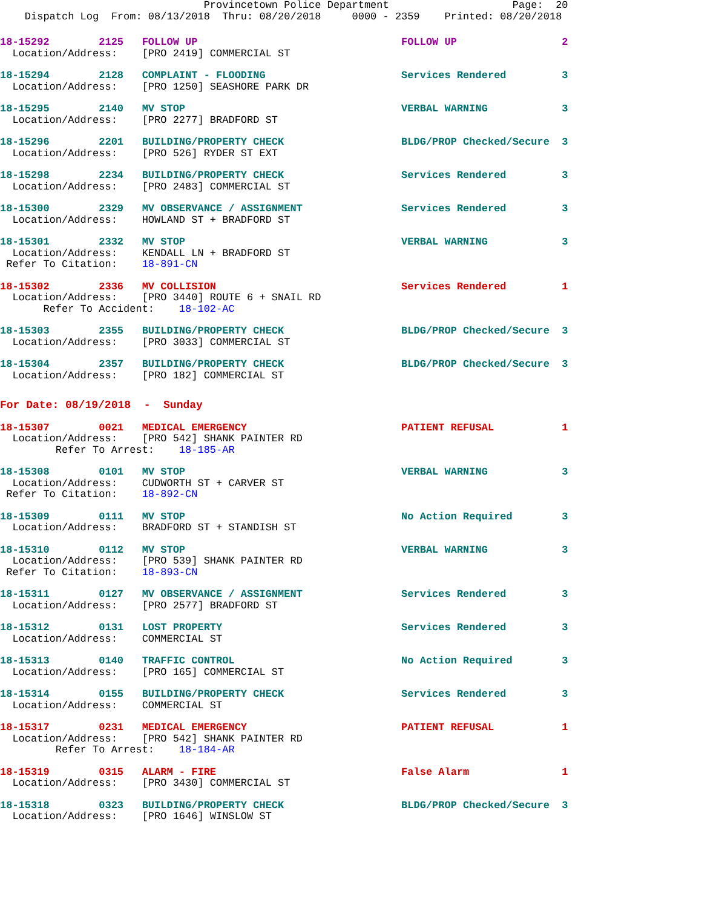Provincetown Police Department Page: 20 Dispatch Log From: 08/13/2018 Thru: 08/20/2018 0000 - 2359 Printed: 08/20/2018
18-15292 2125 FOLLOW UP FOLLOW UP 2 Location/Address: [PRO 2419] COMMERCIAL ST
18-15294 2128 COMPLAINT - FLOODING Services Rendered 3 Location/Address: [PRO 1250] SEASHORE PARK DR
18-15295 2140 MV STOP VERBAL WARNING 3 Location/Address: [PRO 2277] BRADFORD ST
18-15296 2201 BUILDING/PROPERTY CHECK BLDG/PROP Checked/Secure 3 Location/Address: [PRO 526] RYDER ST EXT
18-15298 2234 BUILDING/PROPERTY CHECK Services Rendered 3 Location/Address: [PRO 2483] COMMERCIAL ST
18-15300 2329 MV OBSERVANCE / ASSIGNMENT Services Rendered 3 Location/Address: HOWLAND ST + BRADFORD ST
18-15301 2332 MV STOP VERBAL WARNING 3 Location/Address: KENDALL LN + BRADFORD ST Refer To Citation: 18-891-CN
18-15302 2336 MV COLLISION Services Rendered 1 Location/Address: [PRO 3440] ROUTE 6 + SNAIL RD Refer To Accident: 18-102-AC
18-15303 2355 BUILDING/PROPERTY CHECK BLDG/PROP Checked/Secure 3 Location/Address: [PRO 3033] COMMERCIAL ST
18-15304 2357 BUILDING/PROPERTY CHECK BLDG/PROP Checked/Secure 3 Location/Address: [PRO 182] COMMERCIAL ST
For Date: 08/19/2018 - Sunday
18-15307 0021 MEDICAL EMERGENCY PATIENT REFUSAL 1 Location/Address: [PRO 542] SHANK PAINTER RD Refer To Arrest: 18-185-AR
18-15308 0101 MV STOP VERBAL WARNING 3 Location/Address: CUDWORTH ST + CARVER ST Refer To Citation: 18-892-CN
18-15309 0111 MV STOP No Action Required 3 Location/Address: BRADFORD ST + STANDISH ST
18-15310 0112 MV STOP VERBAL WARNING 3 Location/Address: [PRO 539] SHANK PAINTER RD Refer To Citation: 18-893-CN
18-15311 0127 MV OBSERVANCE / ASSIGNMENT Services Rendered 3 Location/Address: [PRO 2577] BRADFORD ST
18-15312 0131 LOST PROPERTY Services Rendered 3 Location/Address: COMMERCIAL ST
18-15313 0140 TRAFFIC CONTROL No Action Required 3 Location/Address: [PRO 165] COMMERCIAL ST
18-15314 0155 BUILDING/PROPERTY CHECK Services Rendered 3 Location/Address: COMMERCIAL ST
18-15317 0231 MEDICAL EMERGENCY PATIENT REFUSAL 1 Location/Address: [PRO 542] SHANK PAINTER RD Refer To Arrest: 18-184-AR
18-15319 0315 ALARM - FIRE False Alarm 1 Location/Address: [PRO 3430] COMMERCIAL ST
18-15318 0323 BUILDING/PROPERTY CHECK BLDG/PROP Checked/Secure 3 Location/Address: [PRO 1646] WINSLOW ST